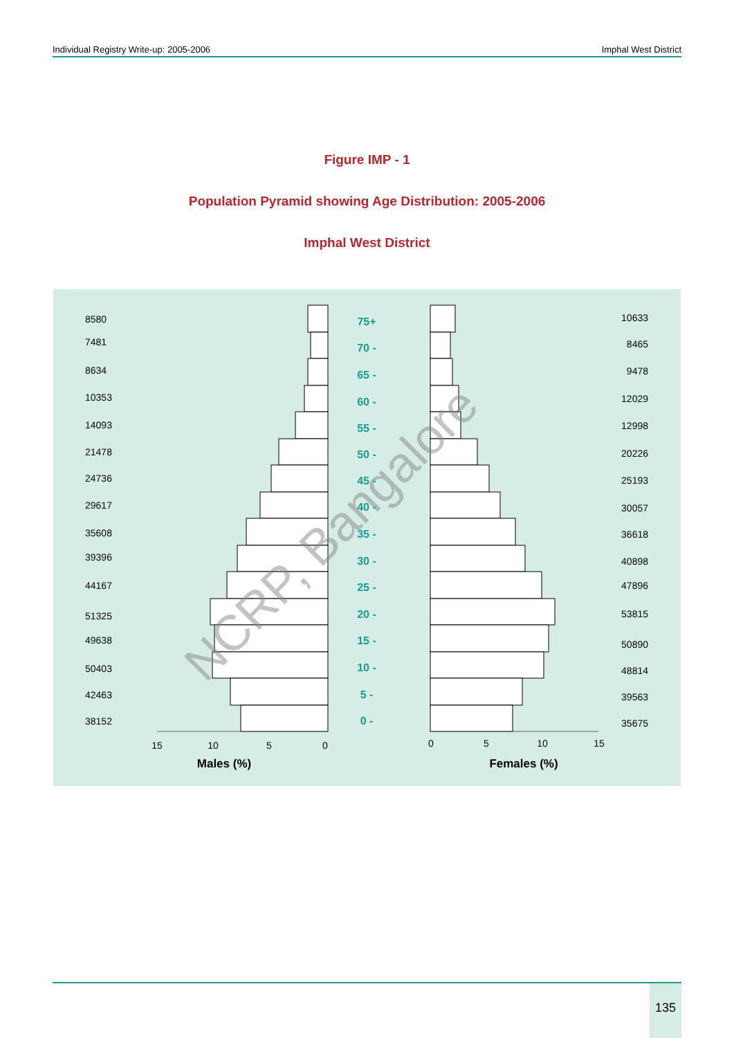Individual Registry Write-up: 2005-2006 Imphal West District
Figure IMP - 1
Population Pyramid showing Age Distribution: 2005-2006
Imphal West District
15
10
5
0
0
5
10
15
Males (%)
Females (%)
75+
70 -
65 -
60 -
55 -
50 -
45 -
40 -
35 -
30 -
25 -
20 -
15 -
10 -
5 -
0 -
8580
7481
8634
10353
14093
21478
24736
29617
35608
39396
44167
51325
49638
50403
42463
38152
10633
8465
9478
12029
12998
20226
25193
30057
36618
40898
47896
53815
50890
48814
39563
35675
NCRP, Bangalore
135